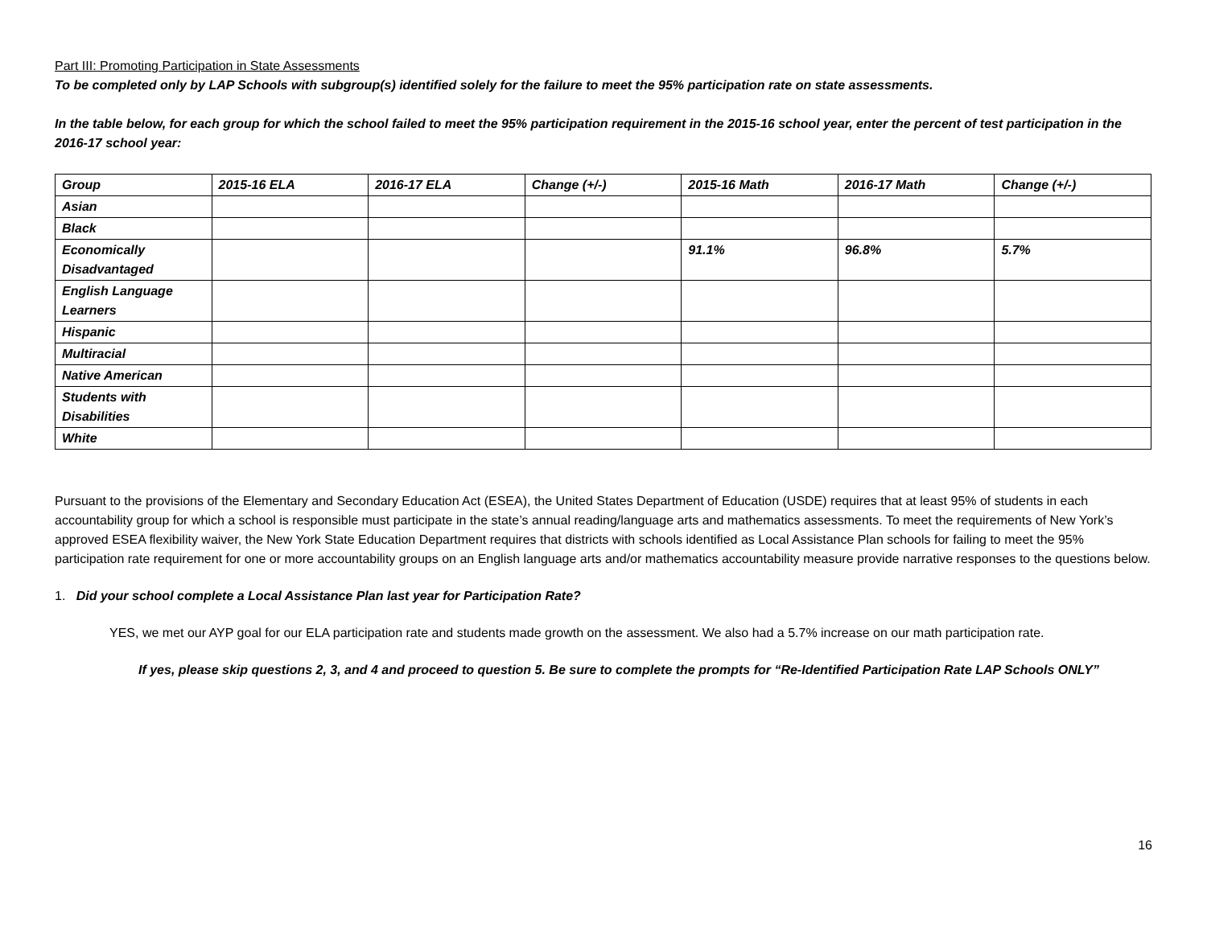Part III: Promoting Participation in State Assessments
To be completed only by LAP Schools with subgroup(s) identified solely for the failure to meet the 95% participation rate on state assessments.
In the table below, for each group for which the school failed to meet the 95% participation requirement in the 2015-16 school year, enter the percent of test participation in the 2016-17 school year:
| Group | 2015-16 ELA | 2016-17 ELA | Change (+/-) | 2015-16 Math | 2016-17 Math | Change (+/-) |
| --- | --- | --- | --- | --- | --- | --- |
| Asian | | | | | | |
| Black | | | | | | |
| Economically Disadvantaged | | | | 91.1% | 96.8% | 5.7% |
| English Language Learners | | | | | | |
| Hispanic | | | | | | |
| Multiracial | | | | | | |
| Native American | | | | | | |
| Students with Disabilities | | | | | | |
| White | | | | | | |
Pursuant to the provisions of the Elementary and Secondary Education Act (ESEA), the United States Department of Education (USDE) requires that at least 95% of students in each accountability group for which a school is responsible must participate in the state’s annual reading/language arts and mathematics assessments. To meet the requirements of New York’s approved ESEA flexibility waiver, the New York State Education Department requires that districts with schools identified as Local Assistance Plan schools for failing to meet the 95% participation rate requirement for one or more accountability groups on an English language arts and/or mathematics accountability measure provide narrative responses to the questions below.
1. Did your school complete a Local Assistance Plan last year for Participation Rate?
YES, we met our AYP goal for our ELA participation rate and students made growth on the assessment. We also had a 5.7% increase on our math participation rate.
If yes, please skip questions 2, 3, and 4 and proceed to question 5. Be sure to complete the prompts for “Re-Identified Participation Rate LAP Schools ONLY”
16